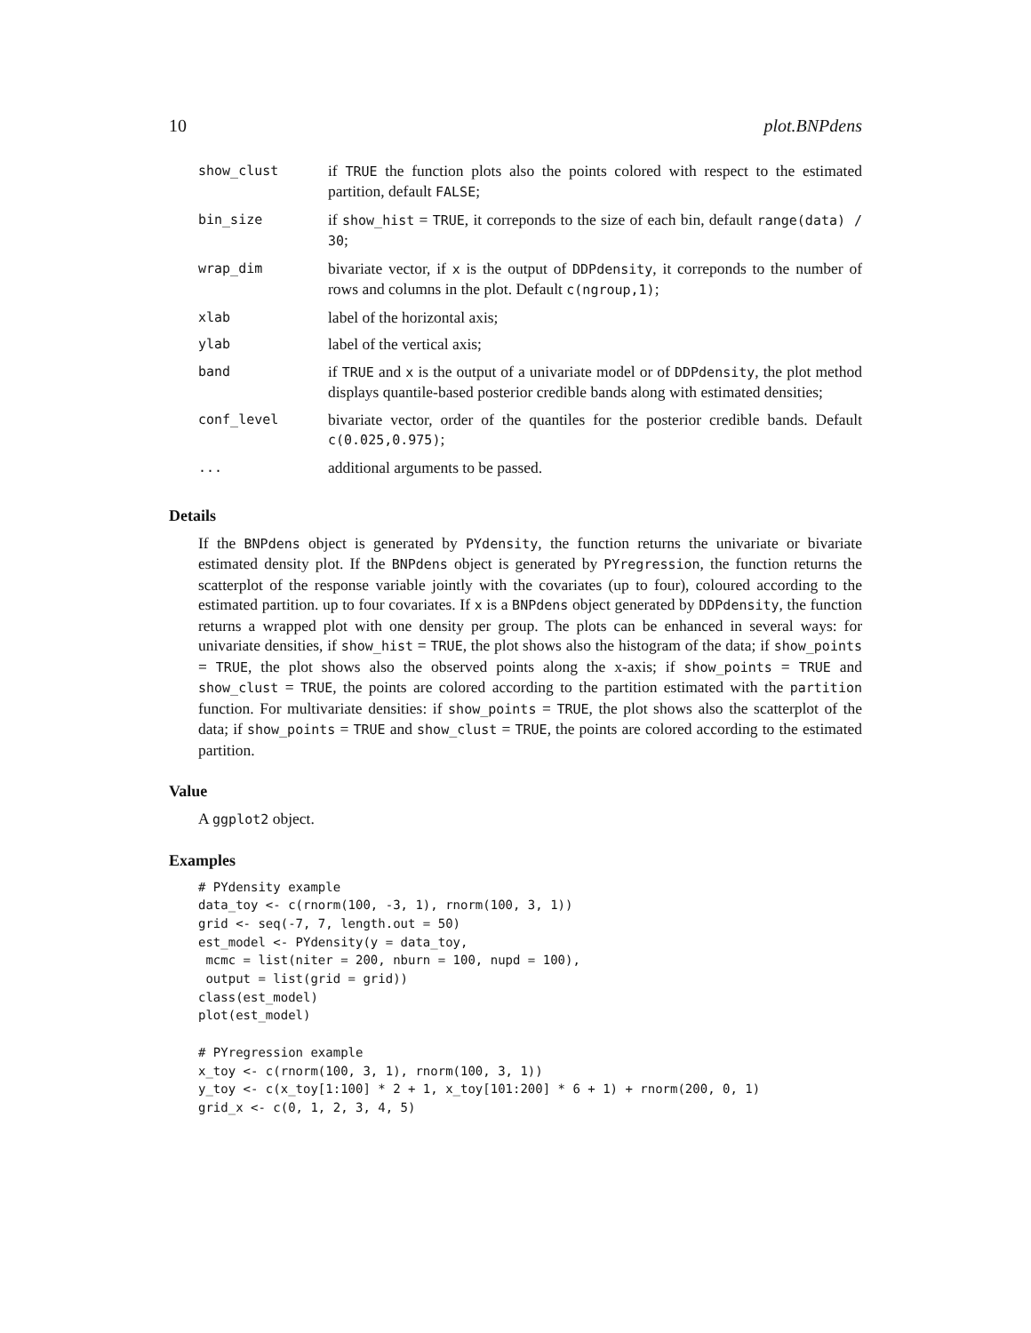10 plot.BNPdens
| show_clust | if TRUE the function plots also the points colored with respect to the estimated partition, default FALSE ; |
| bin_size | if show_hist = TRUE , it correponds to the size of each bin, default range(data) / 30 ; |
| wrap_dim | bivariate vector, if x is the output of DDPdensity , it correponds to the number of rows and columns in the plot. Default c(ngroup,1) ; |
| xlab | label of the horizontal axis; |
| ylab | label of the vertical axis; |
| band | if TRUE and x is the output of a univariate model or of DDPdensity , the plot method displays quantile-based posterior credible bands along with estimated densities; |
| conf_level | bivariate vector, order of the quantiles for the posterior credible bands. Default c(0.025,0.975) ; |
| ... | additional arguments to be passed. |
Details
If the BNPdens object is generated by PYdensity, the function returns the univariate or bivariate estimated density plot. If the BNPdens object is generated by PYregression, the function returns the scatterplot of the response variable jointly with the covariates (up to four), coloured according to the estimated partition. up to four covariates. If x is a BNPdens object generated by DDPdensity, the function returns a wrapped plot with one density per group. The plots can be enhanced in several ways: for univariate densities, if show_hist = TRUE, the plot shows also the histogram of the data; if show_points = TRUE, the plot shows also the observed points along the x-axis; if show_points = TRUE and show_clust = TRUE, the points are colored according to the partition estimated with the partition function. For multivariate densities: if show_points = TRUE, the plot shows also the scatterplot of the data; if show_points = TRUE and show_clust = TRUE, the points are colored according to the estimated partition.
Value
A ggplot2 object.
Examples
# PYdensity example
data_toy <- c(rnorm(100, -3, 1), rnorm(100, 3, 1))
grid <- seq(-7, 7, length.out = 50)
est_model <- PYdensity(y = data_toy,
 mcmc = list(niter = 200, nburn = 100, nupd = 100),
 output = list(grid = grid))
class(est_model)
plot(est_model)

# PYregression example
x_toy <- c(rnorm(100, 3, 1), rnorm(100, 3, 1))
y_toy <- c(x_toy[1:100] * 2 + 1, x_toy[101:200] * 6 + 1) + rnorm(200, 0, 1)
grid_x <- c(0, 1, 2, 3, 4, 5)